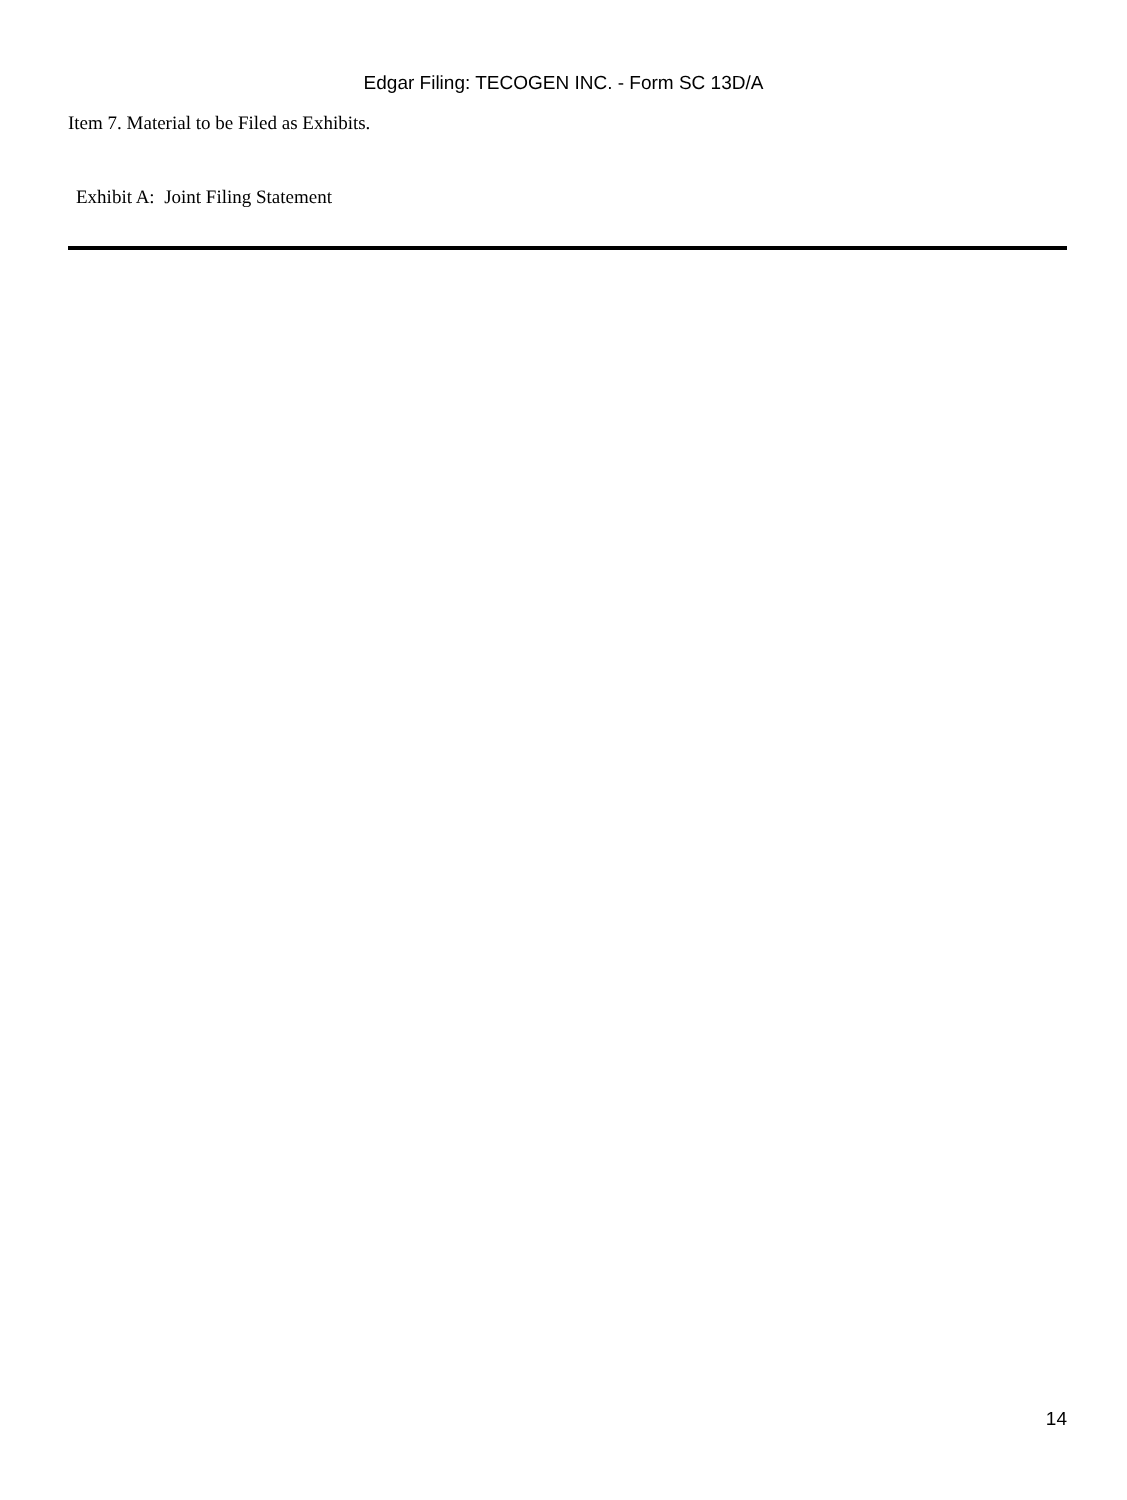Edgar Filing: TECOGEN INC. - Form SC 13D/A
Item 7. Material to be Filed as Exhibits.
Exhibit A: Joint Filing Statement
14